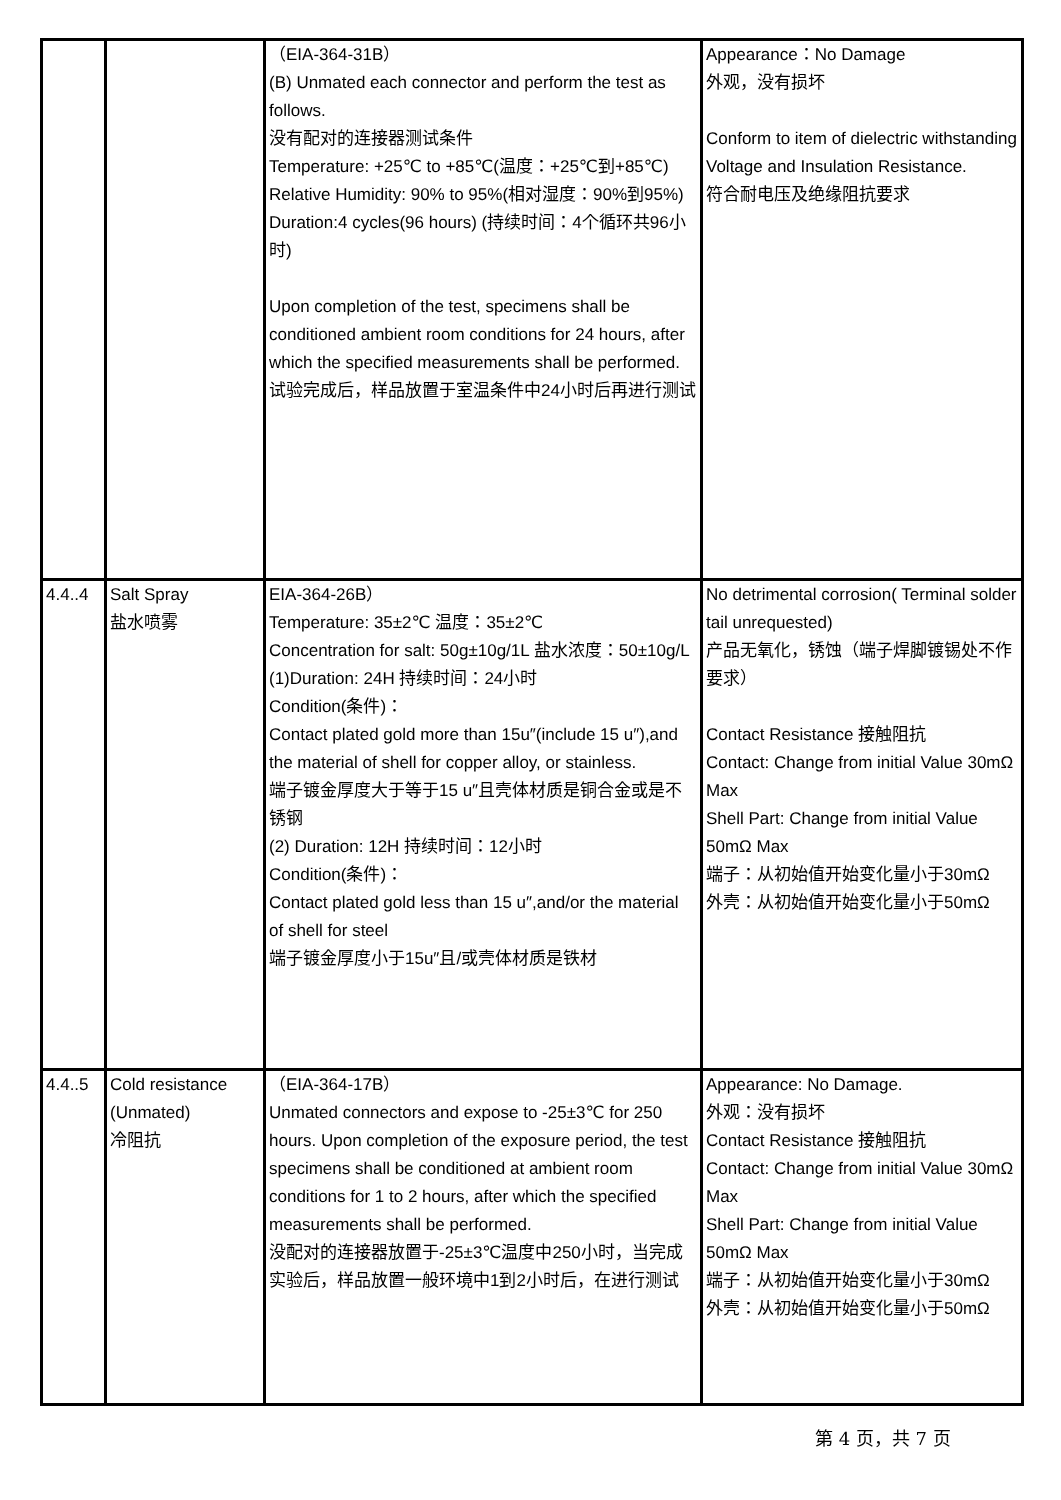| | | （EIA-364-31B） (B) Unmated each connector and perform the test as follows. 没有配对的连接器测试条件 Temperature: +25℃ to +85℃(温度：+25℃到+85℃) Relative Humidity: 90% to 95%(相对湿度：90%到95%) Duration:4 cycles(96 hours) (持续时间：4个循环共96小时) Upon completion of the test, specimens shall be conditioned ambient room conditions for 24 hours, after which the specified measurements shall be performed. 试验完成后，样品放置于室温条件中24小时后再进行测试 | Appearance：No Damage 外观，没有损坏 Conform to item of dielectric withstanding Voltage and Insulation Resistance. 符合耐电压及绝缘阻抗要求 |
| 4.4..4 | Salt Spray 盐水喷雾 | EIA-364-26B） Temperature: 35±2℃ 温度：35±2℃ Concentration for salt: 50g±10g/1L 盐水浓度：50±10g/L (1)Duration: 24H 持续时间：24小时 Condition(条件)： Contact plated gold more than 15u″(include 15 u″),and the material of shell for copper alloy, or stainless. 端子镀金厚度大于等于15 u″且壳体材质是铜合金或是不锈钢 (2) Duration: 12H 持续时间：12小时 Condition(条件)： Contact plated gold less than 15 u″,and/or the material of shell for steel 端子镀金厚度小于15u″且/或壳体材质是铁材 | No detrimental corrosion( Terminal solder tail unrequested) 产品无氧化，锈蚀（端子焊脚镀锡处不作要求） Contact Resistance 接触阻抗 Contact: Change from initial Value 30mΩ Max Shell Part: Change from initial Value 50mΩ Max 端子：从初始值开始变化量小于30mΩ 外壳：从初始值开始变化量小于50mΩ |
| 4.4..5 | Cold resistance (Unmated) 冷阻抗 | （EIA-364-17B） Unmated connectors and expose to -25±3℃ for 250 hours. Upon completion of the exposure period, the test specimens shall be conditioned at ambient room conditions for 1 to 2 hours, after which the specified measurements shall be performed. 没配对的连接器放置于-25±3℃温度中250小时，当完成实验后，样品放置一般环境中1到2小时后，在进行测试 | Appearance: No Damage. 外观：没有损坏 Contact Resistance 接触阻抗 Contact: Change from initial Value 30mΩ Max Shell Part: Change from initial Value 50mΩ Max 端子：从初始值开始变化量小于30mΩ 外壳：从初始值开始变化量小于50mΩ |
第 4 页，共 7 页